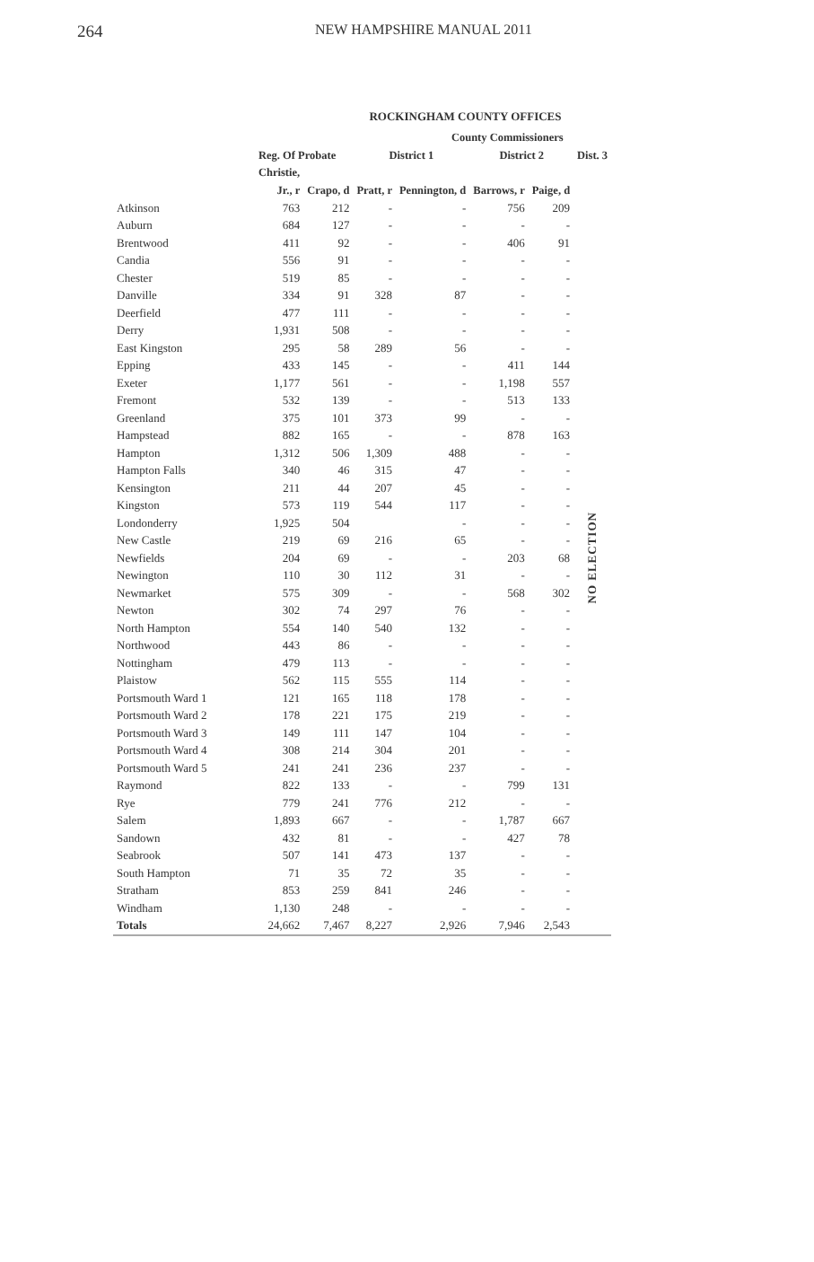264 NEW HAMPSHIRE MANUAL 2011
ROCKINGHAM COUNTY OFFICES
| | | | County Commissioners | | | | |
| --- | --- | --- | --- | --- | --- | --- | --- |
| | Reg. Of Probate | | District 1 | | District 2 | | Dist. 3 |
| | Christie, | | | | | | |
| | Jr., r | Crapo, d | Pratt, r | Pennington, d | Barrows, r | Paige, d | |
| Atkinson | 763 | 212 | - | - | 756 | 209 | NO ELECTION |
| Auburn | 684 | 127 | - | - | - | - | |
| Brentwood | 411 | 92 | - | - | 406 | 91 | |
| Candia | 556 | 91 | - | - | - | - | |
| Chester | 519 | 85 | - | - | - | - | |
| Danville | 334 | 91 | 328 | 87 | - | - | |
| Deerfield | 477 | 111 | - | - | - | - | |
| Derry | 1,931 | 508 | - | - | - | - | |
| East Kingston | 295 | 58 | 289 | 56 | - | - | |
| Epping | 433 | 145 | - | - | 411 | 144 | |
| Exeter | 1,177 | 561 | - | - | 1,198 | 557 | |
| Fremont | 532 | 139 | - | - | 513 | 133 | |
| Greenland | 375 | 101 | 373 | 99 | - | - | |
| Hampstead | 882 | 165 | - | - | 878 | 163 | |
| Hampton | 1,312 | 506 | 1,309 | 488 | - | - | |
| Hampton Falls | 340 | 46 | 315 | 47 | - | - | |
| Kensington | 211 | 44 | 207 | 45 | - | - | |
| Kingston | 573 | 119 | 544 | 117 | - | - | |
| Londonderry | 1,925 | 504 | | - | - | - | |
| New Castle | 219 | 69 | 216 | 65 | - | - | |
| Newfields | 204 | 69 | - | - | 203 | 68 | |
| Newington | 110 | 30 | 112 | 31 | - | - | |
| Newmarket | 575 | 309 | - | - | 568 | 302 | |
| Newton | 302 | 74 | 297 | 76 | - | - | |
| North Hampton | 554 | 140 | 540 | 132 | - | - | |
| Northwood | 443 | 86 | - | - | - | - | |
| Nottingham | 479 | 113 | - | - | - | - | |
| Plaistow | 562 | 115 | 555 | 114 | - | - | |
| Portsmouth Ward 1 | 121 | 165 | 118 | 178 | - | - | |
| Portsmouth Ward 2 | 178 | 221 | 175 | 219 | - | - | |
| Portsmouth Ward 3 | 149 | 111 | 147 | 104 | - | - | |
| Portsmouth Ward 4 | 308 | 214 | 304 | 201 | - | - | |
| Portsmouth Ward 5 | 241 | 241 | 236 | 237 | - | - | |
| Raymond | 822 | 133 | - | - | 799 | 131 | |
| Rye | 779 | 241 | 776 | 212 | - | - | |
| Salem | 1,893 | 667 | - | - | 1,787 | 667 | |
| Sandown | 432 | 81 | - | - | 427 | 78 | |
| Seabrook | 507 | 141 | 473 | 137 | - | - | |
| South Hampton | 71 | 35 | 72 | 35 | - | - | |
| Stratham | 853 | 259 | 841 | 246 | - | - | |
| Windham | 1,130 | 248 | - | - | - | - | |
| Totals | 24,662 | 7,467 | 8,227 | 2,926 | 7,946 | 2,543 | |